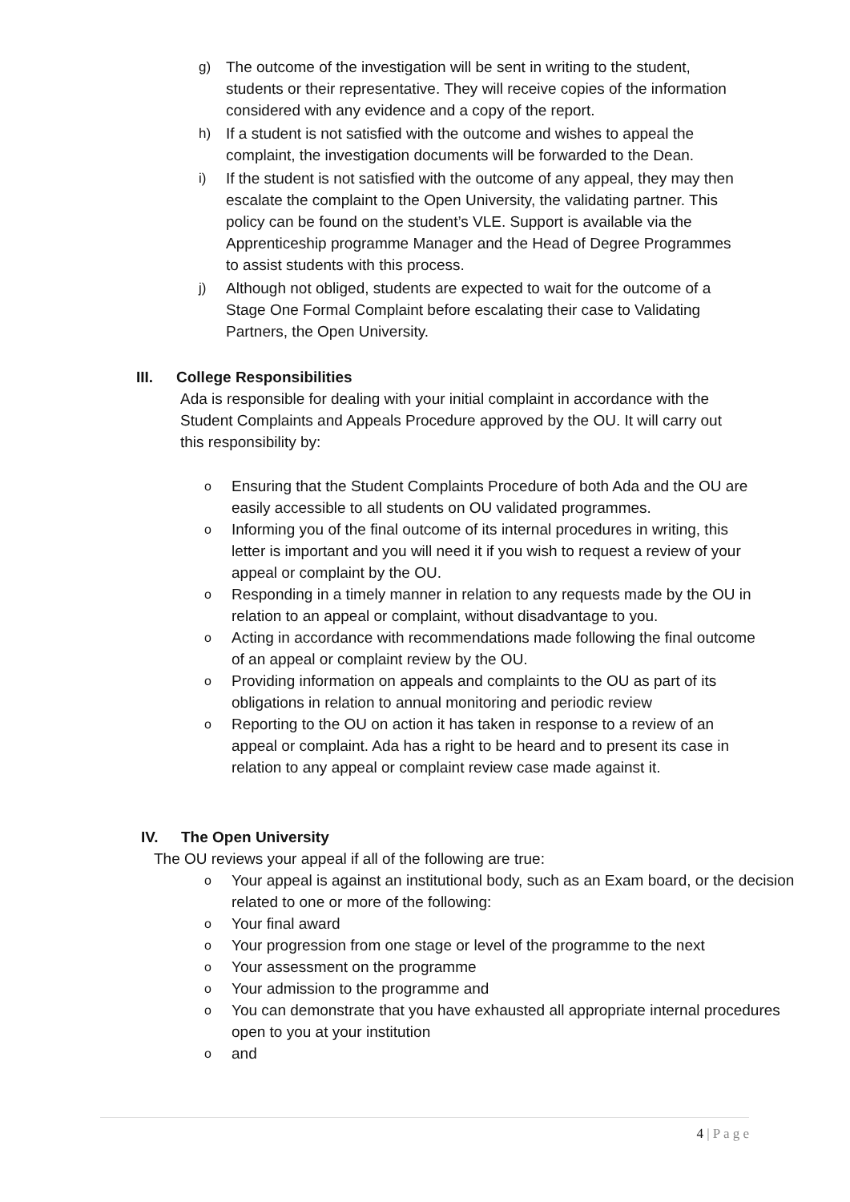g) The outcome of the investigation will be sent in writing to the student, students or their representative. They will receive copies of the information considered with any evidence and a copy of the report.
h) If a student is not satisfied with the outcome and wishes to appeal the complaint, the investigation documents will be forwarded to the Dean.
i) If the student is not satisfied with the outcome of any appeal, they may then escalate the complaint to the Open University, the validating partner. This policy can be found on the student’s VLE. Support is available via the Apprenticeship programme Manager and the Head of Degree Programmes to assist students with this process.
j) Although not obliged, students are expected to wait for the outcome of a Stage One Formal Complaint before escalating their case to Validating Partners, the Open University.
III. College Responsibilities
Ada is responsible for dealing with your initial complaint in accordance with the Student Complaints and Appeals Procedure approved by the OU. It will carry out this responsibility by:
o Ensuring that the Student Complaints Procedure of both Ada and the OU are easily accessible to all students on OU validated programmes.
o Informing you of the final outcome of its internal procedures in writing, this letter is important and you will need it if you wish to request a review of your appeal or complaint by the OU.
o Responding in a timely manner in relation to any requests made by the OU in relation to an appeal or complaint, without disadvantage to you.
o Acting in accordance with recommendations made following the final outcome of an appeal or complaint review by the OU.
o Providing information on appeals and complaints to the OU as part of its obligations in relation to annual monitoring and periodic review
o Reporting to the OU on action it has taken in response to a review of an appeal or complaint. Ada has a right to be heard and to present its case in relation to any appeal or complaint review case made against it.
IV. The Open University
The OU reviews your appeal if all of the following are true:
o Your appeal is against an institutional body, such as an Exam board, or the decision related to one or more of the following:
o Your final award
o Your progression from one stage or level of the programme to the next
o Your assessment on the programme
o Your admission to the programme and
o You can demonstrate that you have exhausted all appropriate internal procedures open to you at your institution
oand
4 | P a g e